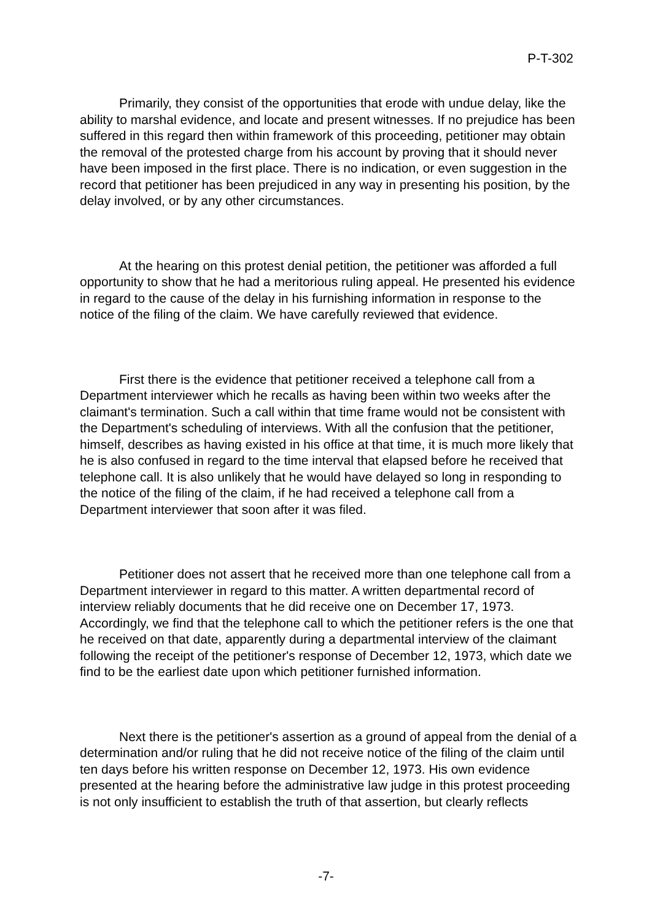P-T-302
Primarily, they consist of the opportunities that erode with undue delay, like the ability to marshal evidence, and locate and present witnesses. If no prejudice has been suffered in this regard then within framework of this proceeding, petitioner may obtain the removal of the protested charge from his account by proving that it should never have been imposed in the first place. There is no indication, or even suggestion in the record that petitioner has been prejudiced in any way in presenting his position, by the delay involved, or by any other circumstances.
At the hearing on this protest denial petition, the petitioner was afforded a full opportunity to show that he had a meritorious ruling appeal. He presented his evidence in regard to the cause of the delay in his furnishing information in response to the notice of the filing of the claim. We have carefully reviewed that evidence.
First there is the evidence that petitioner received a telephone call from a Department interviewer which he recalls as having been within two weeks after the claimant's termination. Such a call within that time frame would not be consistent with the Department's scheduling of interviews. With all the confusion that the petitioner, himself, describes as having existed in his office at that time, it is much more likely that he is also confused in regard to the time interval that elapsed before he received that telephone call. It is also unlikely that he would have delayed so long in responding to the notice of the filing of the claim, if he had received a telephone call from a Department interviewer that soon after it was filed.
Petitioner does not assert that he received more than one telephone call from a Department interviewer in regard to this matter. A written departmental record of interview reliably documents that he did receive one on December 17, 1973. Accordingly, we find that the telephone call to which the petitioner refers is the one that he received on that date, apparently during a departmental interview of the claimant following the receipt of the petitioner's response of December 12, 1973, which date we find to be the earliest date upon which petitioner furnished information.
Next there is the petitioner's assertion as a ground of appeal from the denial of a determination and/or ruling that he did not receive notice of the filing of the claim until ten days before his written response on December 12, 1973. His own evidence presented at the hearing before the administrative law judge in this protest proceeding is not only insufficient to establish the truth of that assertion, but clearly reflects
-7-